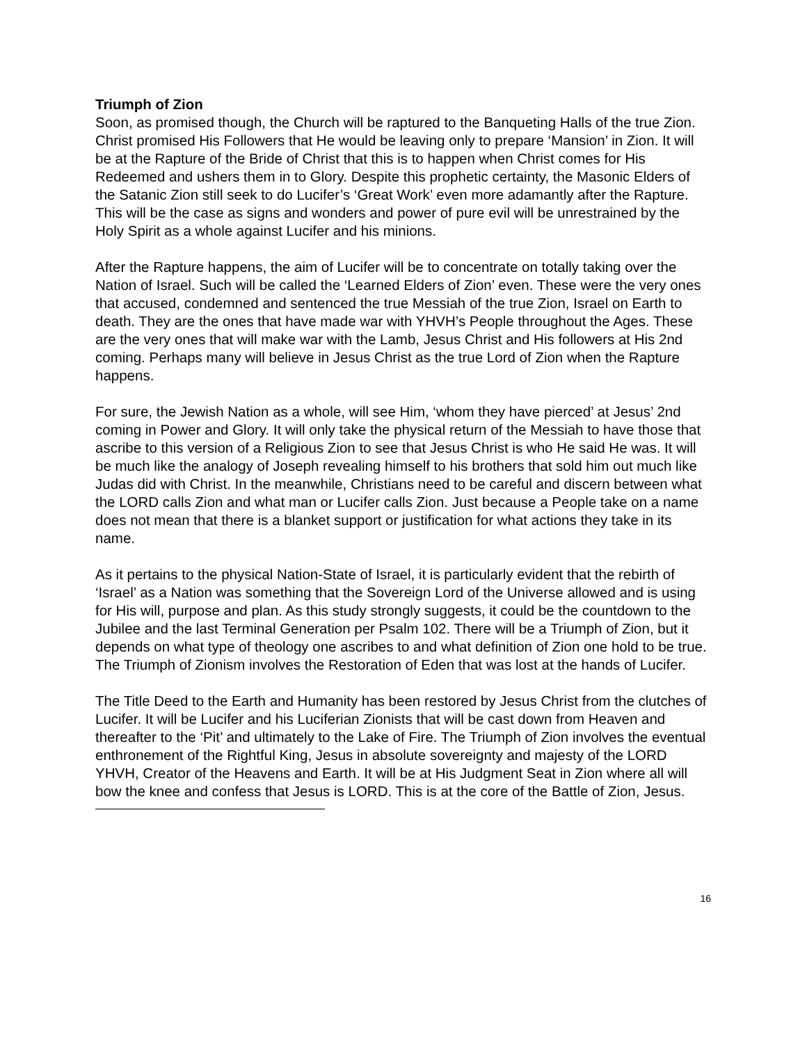Triumph of Zion
Soon, as promised though, the Church will be raptured to the Banqueting Halls of the true Zion. Christ promised His Followers that He would be leaving only to prepare ‘Mansion’ in Zion. It will be at the Rapture of the Bride of Christ that this is to happen when Christ comes for His Redeemed and ushers them in to Glory. Despite this prophetic certainty, the Masonic Elders of the Satanic Zion still seek to do Lucifer’s ‘Great Work’ even more adamantly after the Rapture. This will be the case as signs and wonders and power of pure evil will be unrestrained by the Holy Spirit as a whole against Lucifer and his minions.
After the Rapture happens, the aim of Lucifer will be to concentrate on totally taking over the Nation of Israel. Such will be called the ‘Learned Elders of Zion’ even. These were the very ones that accused, condemned and sentenced the true Messiah of the true Zion, Israel on Earth to death. They are the ones that have made war with YHVH’s People throughout the Ages. These are the very ones that will make war with the Lamb, Jesus Christ and His followers at His 2nd coming. Perhaps many will believe in Jesus Christ as the true Lord of Zion when the Rapture happens.
For sure, the Jewish Nation as a whole, will see Him, ‘whom they have pierced’ at Jesus’ 2nd coming in Power and Glory. It will only take the physical return of the Messiah to have those that ascribe to this version of a Religious Zion to see that Jesus Christ is who He said He was. It will be much like the analogy of Joseph revealing himself to his brothers that sold him out much like Judas did with Christ. In the meanwhile, Christians need to be careful and discern between what the LORD calls Zion and what man or Lucifer calls Zion. Just because a People take on a name does not mean that there is a blanket support or justification for what actions they take in its name.
As it pertains to the physical Nation-State of Israel, it is particularly evident that the rebirth of ‘Israel’ as a Nation was something that the Sovereign Lord of the Universe allowed and is using for His will, purpose and plan. As this study strongly suggests, it could be the countdown to the Jubilee and the last Terminal Generation per Psalm 102. There will be a Triumph of Zion, but it depends on what type of theology one ascribes to and what definition of Zion one hold to be true. The Triumph of Zionism involves the Restoration of Eden that was lost at the hands of Lucifer.
The Title Deed to the Earth and Humanity has been restored by Jesus Christ from the clutches of Lucifer. It will be Lucifer and his Luciferian Zionists that will be cast down from Heaven and thereafter to the ‘Pit’ and ultimately to the Lake of Fire. The Triumph of Zion involves the eventual enthronement of the Rightful King, Jesus in absolute sovereignty and majesty of the LORD YHVH, Creator of the Heavens and Earth. It will be at His Judgment Seat in Zion where all will bow the knee and confess that Jesus is LORD. This is at the core of the Battle of Zion, Jesus.
16